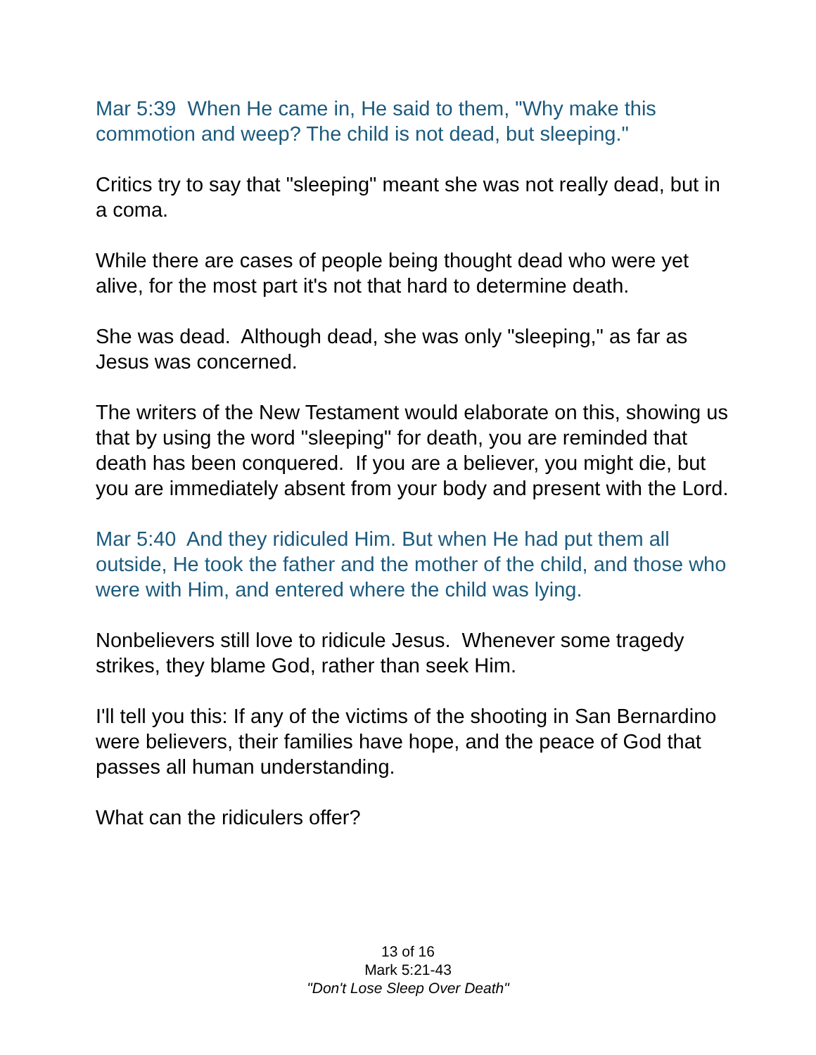Mar 5:39 When He came in, He said to them, "Why make this commotion and weep? The child is not dead, but sleeping."
Critics try to say that "sleeping" meant she was not really dead, but in a coma.
While there are cases of people being thought dead who were yet alive, for the most part it's not that hard to determine death.
She was dead. Although dead, she was only "sleeping," as far as Jesus was concerned.
The writers of the New Testament would elaborate on this, showing us that by using the word "sleeping" for death, you are reminded that death has been conquered. If you are a believer, you might die, but you are immediately absent from your body and present with the Lord.
Mar 5:40 And they ridiculed Him. But when He had put them all outside, He took the father and the mother of the child, and those who were with Him, and entered where the child was lying.
Nonbelievers still love to ridicule Jesus. Whenever some tragedy strikes, they blame God, rather than seek Him.
I'll tell you this: If any of the victims of the shooting in San Bernardino were believers, their families have hope, and the peace of God that passes all human understanding.
What can the ridiculers offer?
13 of 16
Mark 5:21-43
"Don't Lose Sleep Over Death"